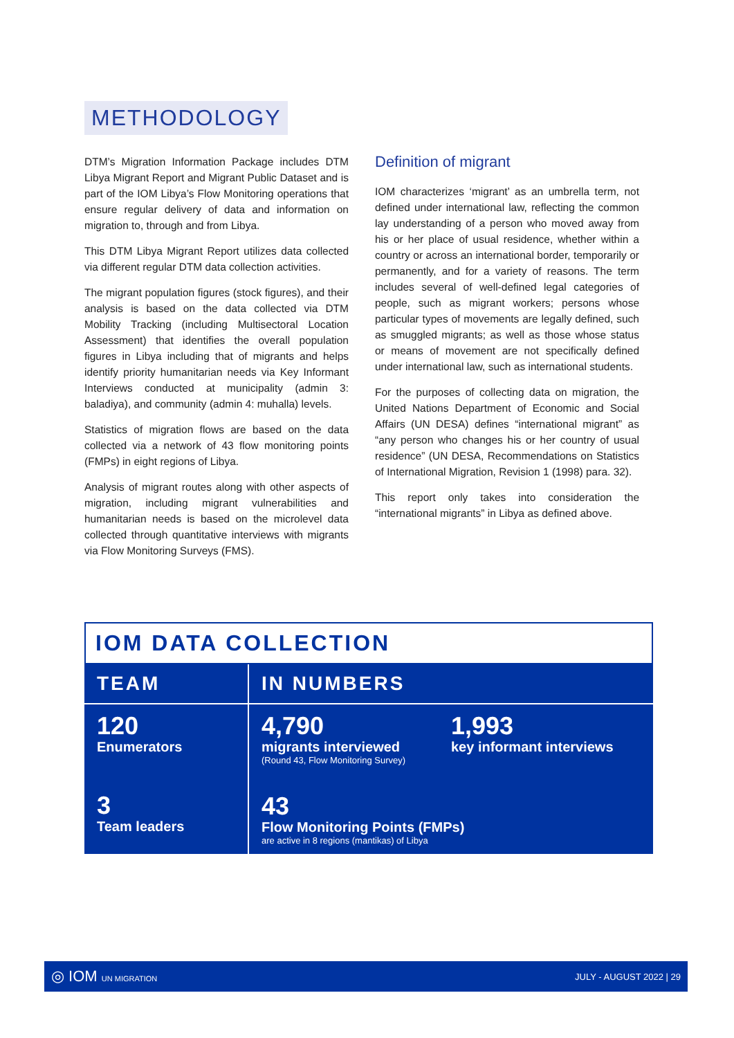METHODOLOGY
DTM’s Migration Information Package includes DTM Libya Migrant Report and Migrant Public Dataset and is part of the IOM Libya’s Flow Monitoring operations that ensure regular delivery of data and information on migration to, through and from Libya.
This DTM Libya Migrant Report utilizes data collected via different regular DTM data collection activities.
The migrant population figures (stock figures), and their analysis is based on the data collected via DTM Mobility Tracking (including Multisectoral Location Assessment) that identifies the overall population figures in Libya including that of migrants and helps identify priority humanitarian needs via Key Informant Interviews conducted at municipality (admin 3: baladiya), and community (admin 4: muhalla) levels.
Statistics of migration flows are based on the data collected via a network of 43 flow monitoring points (FMPs) in eight regions of Libya.
Analysis of migrant routes along with other aspects of migration, including migrant vulnerabilities and humanitarian needs is based on the microlevel data collected through quantitative interviews with migrants via Flow Monitoring Surveys (FMS).
Definition of migrant
IOM characterizes ‘migrant’ as an umbrella term, not defined under international law, reflecting the common lay understanding of a person who moved away from his or her place of usual residence, whether within a country or across an international border, temporarily or permanently, and for a variety of reasons. The term includes several of well-defined legal categories of people, such as migrant workers; persons whose particular types of movements are legally defined, such as smuggled migrants; as well as those whose status or means of movement are not specifically defined under international law, such as international students.
For the purposes of collecting data on migration, the United Nations Department of Economic and Social Affairs (UN DESA) defines “international migrant” as “any person who changes his or her country of usual residence” (UN DESA, Recommendations on Statistics of International Migration, Revision 1 (1998) para. 32).
This report only takes into consideration the “international migrants” in Libya as defined above.
IOM DATA COLLECTION
TEAM
IN NUMBERS
120
Enumerators
3
Team leaders
4,790
migrants interviewed
(Round 43, Flow Monitoring Survey)
1,993
key informant interviews
43
Flow Monitoring Points (FMPs)
are active in 8 regions (mantikas) of Libya
◎ IOM UN MIGRATION JULY - AUGUST 2022 | 29